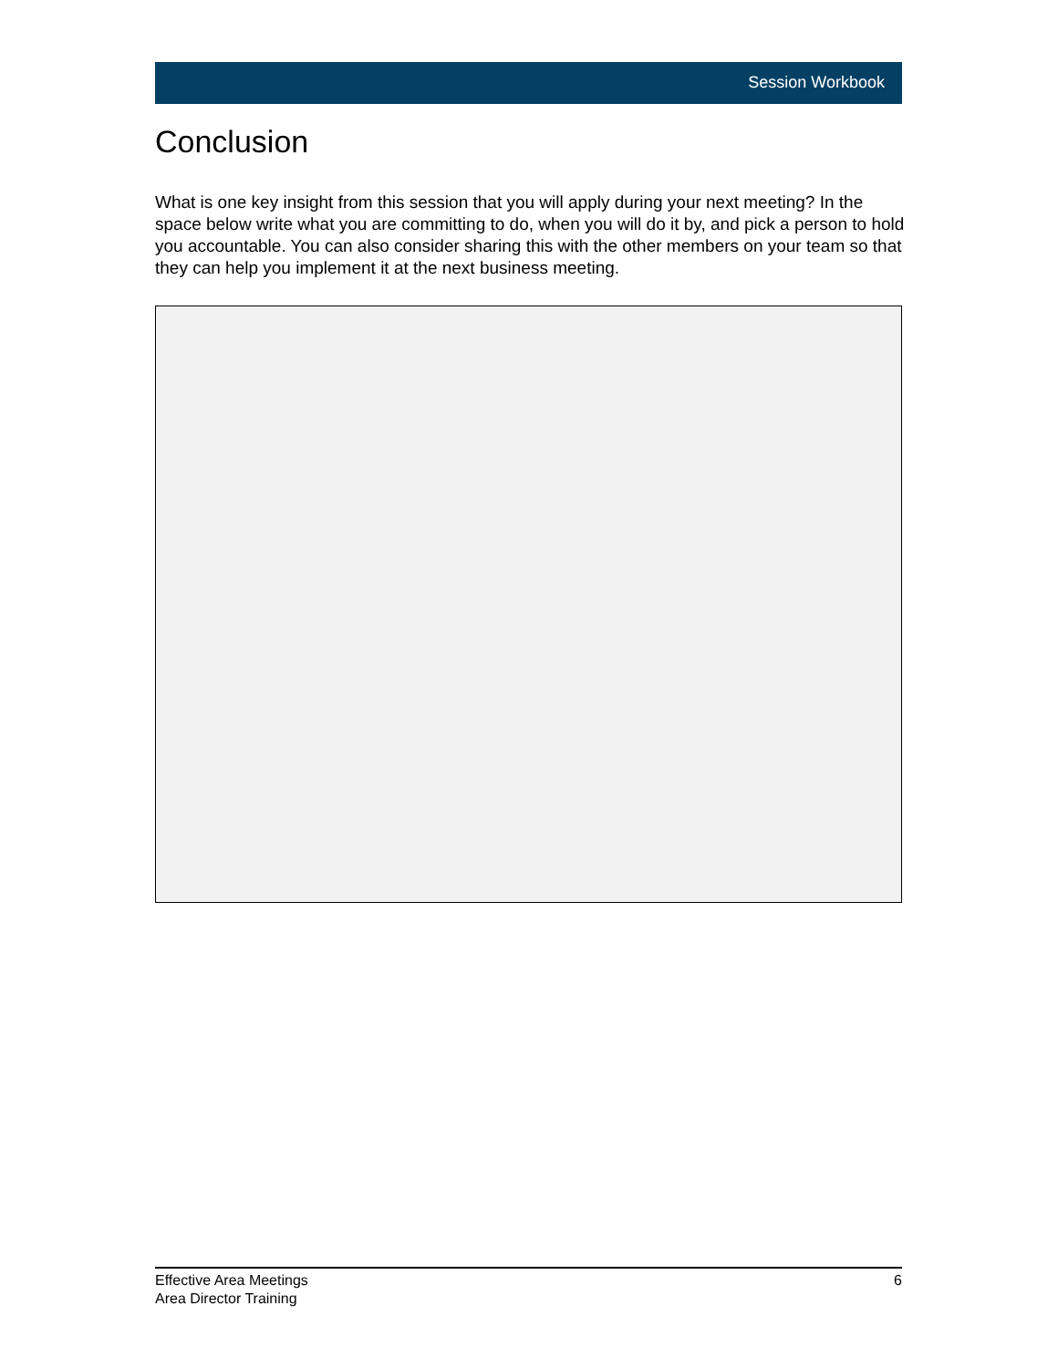Session Workbook
Conclusion
What is one key insight from this session that you will apply during your next meeting? In the space below write what you are committing to do, when you will do it by, and pick a person to hold you accountable. You can also consider sharing this with the other members on your team so that they can help you implement it at the next business meeting.
Effective Area Meetings
Area Director Training
6